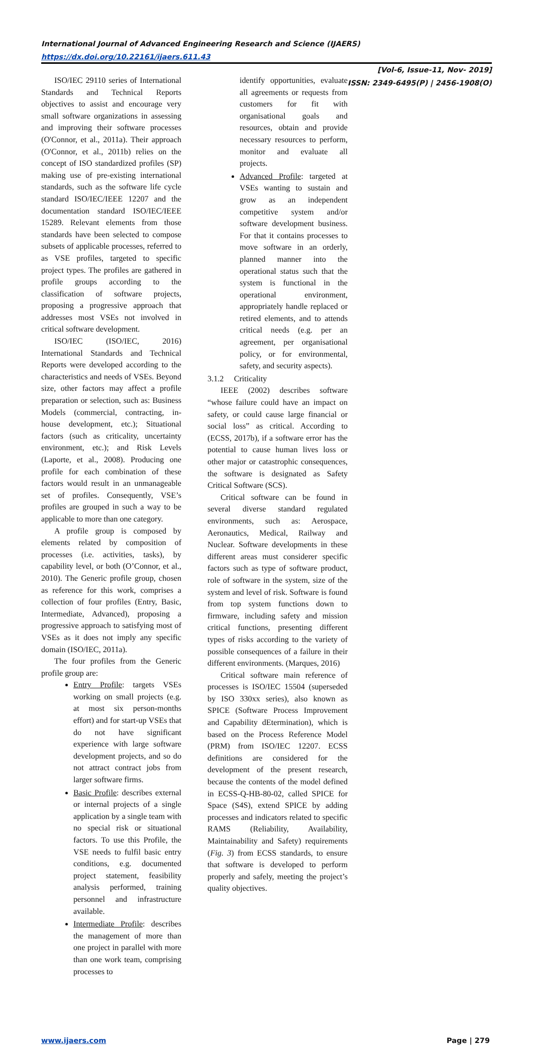International Journal of Advanced Engineering Research and Science (IJAERS)
https://dx.doi.org/10.22161/ijaers.611.43
[Vol-6, Issue-11, Nov- 2019]
ISSN: 2349-6495(P) | 2456-1908(O)
ISO/IEC 29110 series of International Standards and Technical Reports objectives to assist and encourage very small software organizations in assessing and improving their software processes (O'Connor, et al., 2011a). Their approach (O'Connor, et al., 2011b) relies on the concept of ISO standardized profiles (SP) making use of pre-existing international standards, such as the software life cycle standard ISO/IEC/IEEE 12207 and the documentation standard ISO/IEC/IEEE 15289. Relevant elements from those standards have been selected to compose subsets of applicable processes, referred to as VSE profiles, targeted to specific project types. The profiles are gathered in profile groups according to the classification of software projects, proposing a progressive approach that addresses most VSEs not involved in critical software development.
ISO/IEC (ISO/IEC, 2016) International Standards and Technical Reports were developed according to the characteristics and needs of VSEs. Beyond size, other factors may affect a profile preparation or selection, such as: Business Models (commercial, contracting, in-house development, etc.); Situational factors (such as criticality, uncertainty environment, etc.); and Risk Levels (Laporte, et al., 2008). Producing one profile for each combination of these factors would result in an unmanageable set of profiles. Consequently, VSE’s profiles are grouped in such a way to be applicable to more than one category.
A profile group is composed by elements related by composition of processes (i.e. activities, tasks), by capability level, or both (O’Connor, et al., 2010). The Generic profile group, chosen as reference for this work, comprises a collection of four profiles (Entry, Basic, Intermediate, Advanced), proposing a progressive approach to satisfying most of VSEs as it does not imply any specific domain (ISO/IEC, 2011a).
The four profiles from the Generic profile group are:
Entry Profile: targets VSEs working on small projects (e.g. at most six person-months effort) and for start-up VSEs that do not have significant experience with large software development projects, and so do not attract contract jobs from larger software firms.
Basic Profile: describes external or internal projects of a single application by a single team with no special risk or situational factors. To use this Profile, the VSE needs to fulfil basic entry conditions, e.g. documented project statement, feasibility analysis performed, training personnel and infrastructure available.
Intermediate Profile: describes the management of more than one project in parallel with more than one work team, comprising processes to
identify opportunities, evaluate all agreements or requests from customers for fit with organisational goals and resources, obtain and provide necessary resources to perform, monitor and evaluate all projects.
Advanced Profile: targeted at VSEs wanting to sustain and grow as an independent competitive system and/or software development business. For that it contains processes to move software in an orderly, planned manner into the operational status such that the system is functional in the operational environment, appropriately handle replaced or retired elements, and to attends critical needs (e.g. per an agreement, per organisational policy, or for environmental, safety, and security aspects).
3.1.2 Criticality
IEEE (2002) describes software “whose failure could have an impact on safety, or could cause large financial or social loss” as critical. According to (ECSS, 2017b), if a software error has the potential to cause human lives loss or other major or catastrophic consequences, the software is designated as Safety Critical Software (SCS).
Critical software can be found in several diverse standard regulated environments, such as: Aerospace, Aeronautics, Medical, Railway and Nuclear. Software developments in these different areas must considerer specific factors such as type of software product, role of software in the system, size of the system and level of risk. Software is found from top system functions down to firmware, including safety and mission critical functions, presenting different types of risks according to the variety of possible consequences of a failure in their different environments. (Marques, 2016)
Critical software main reference of processes is ISO/IEC 15504 (superseded by ISO 330xx series), also known as SPICE (Software Process Improvement and Capability dEtermination), which is based on the Process Reference Model (PRM) from ISO/IEC 12207. ECSS definitions are considered for the development of the present research, because the contents of the model defined in ECSS-Q-HB-80-02, called SPICE for Space (S4S), extend SPICE by adding processes and indicators related to specific RAMS (Reliability, Availability, Maintainability and Safety) requirements (Fig. 3) from ECSS standards, to ensure that software is developed to perform properly and safely, meeting the project’s quality objectives.
www.ijaers.com Page | 279